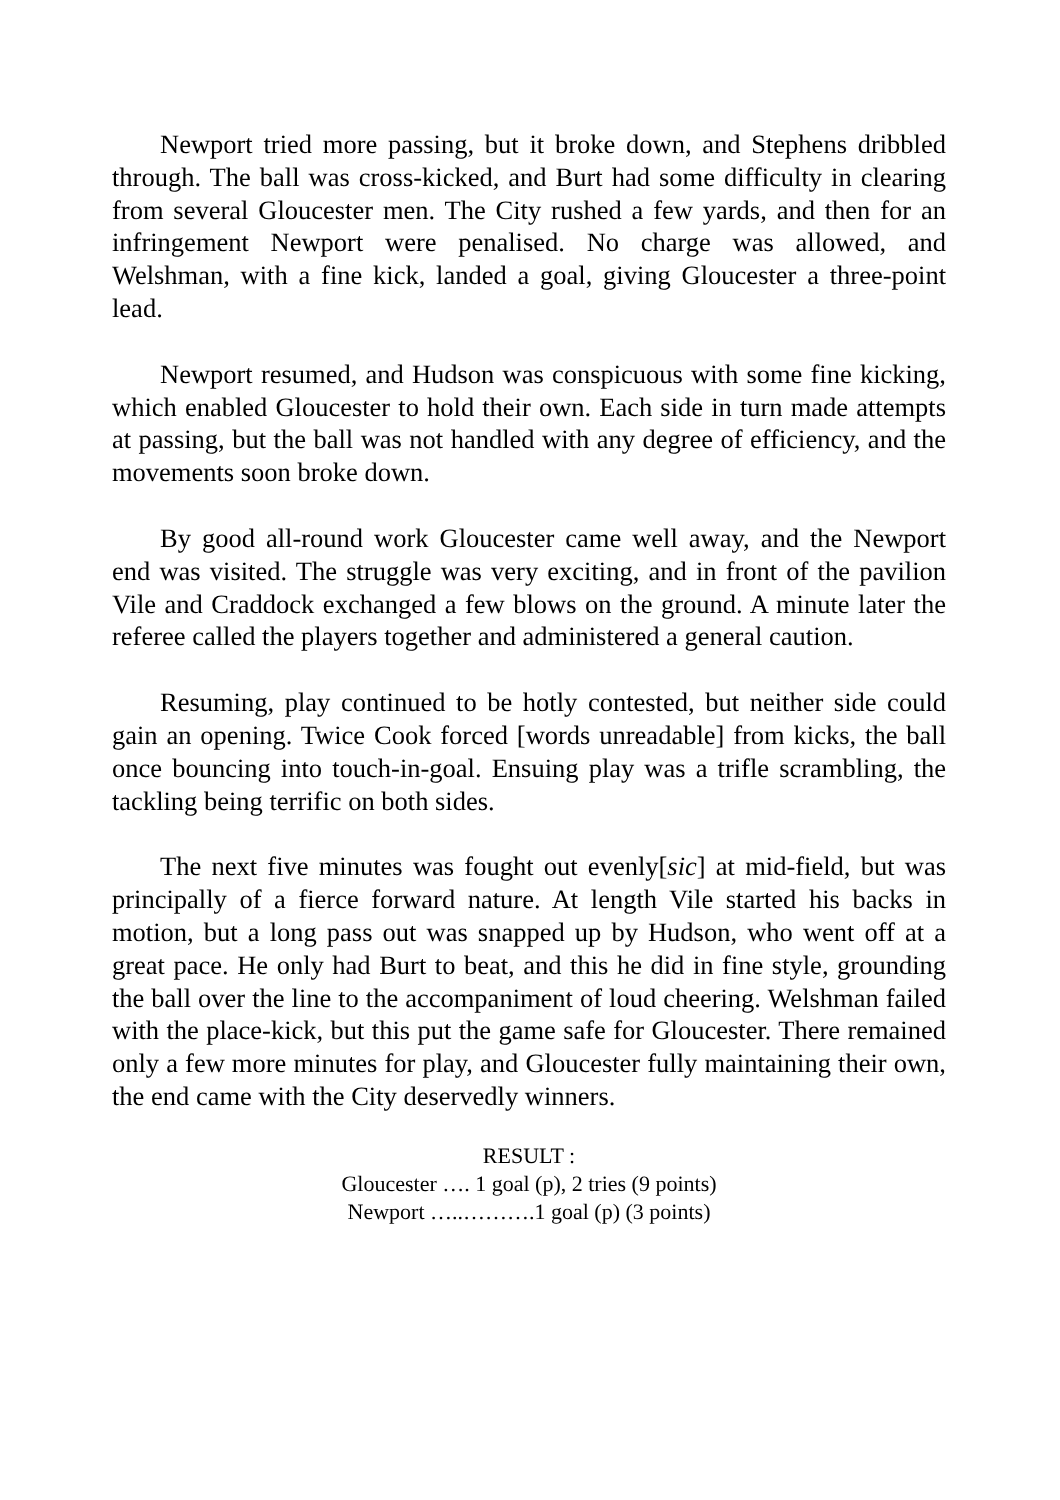Newport tried more passing, but it broke down, and Stephens dribbled through. The ball was cross-kicked, and Burt had some difficulty in clearing from several Gloucester men. The City rushed a few yards, and then for an infringement Newport were penalised. No charge was allowed, and Welshman, with a fine kick, landed a goal, giving Gloucester a three-point lead.
Newport resumed, and Hudson was conspicuous with some fine kicking, which enabled Gloucester to hold their own. Each side in turn made attempts at passing, but the ball was not handled with any degree of efficiency, and the movements soon broke down.
By good all-round work Gloucester came well away, and the Newport end was visited. The struggle was very exciting, and in front of the pavilion Vile and Craddock exchanged a few blows on the ground. A minute later the referee called the players together and administered a general caution.
Resuming, play continued to be hotly contested, but neither side could gain an opening. Twice Cook forced [words unreadable] from kicks, the ball once bouncing into touch-in-goal. Ensuing play was a trifle scrambling, the tackling being terrific on both sides.
The next five minutes was fought out evenly[sic] at mid-field, but was principally of a fierce forward nature. At length Vile started his backs in motion, but a long pass out was snapped up by Hudson, who went off at a great pace. He only had Burt to beat, and this he did in fine style, grounding the ball over the line to the accompaniment of loud cheering. Welshman failed with the place-kick, but this put the game safe for Gloucester. There remained only a few more minutes for play, and Gloucester fully maintaining their own, the end came with the City deservedly winners.
RESULT :
Gloucester …. 1 goal (p), 2 tries (9 points)
Newport …..……….1 goal (p) (3 points)